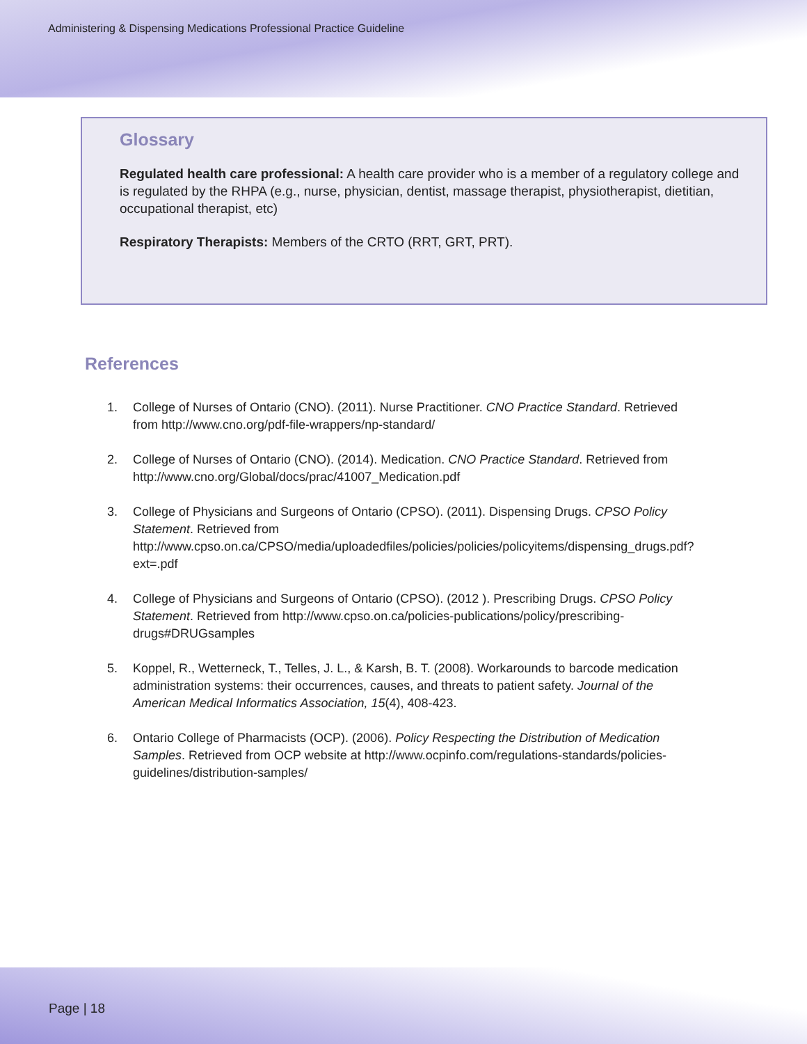Administering & Dispensing Medications Professional Practice Guideline
Glossary
Regulated health care professional: A health care provider who is a member of a regulatory college and is regulated by the RHPA (e.g., nurse, physician, dentist, massage therapist, physiotherapist, dietitian, occupational therapist, etc)
Respiratory Therapists: Members of the CRTO (RRT, GRT, PRT).
References
1. College of Nurses of Ontario (CNO). (2011). Nurse Practitioner. CNO Practice Standard. Retrieved from http://www.cno.org/pdf-file-wrappers/np-standard/
2. College of Nurses of Ontario (CNO). (2014). Medication. CNO Practice Standard. Retrieved from http://www.cno.org/Global/docs/prac/41007_Medication.pdf
3. College of Physicians and Surgeons of Ontario (CPSO). (2011). Dispensing Drugs. CPSO Policy Statement. Retrieved from http://www.cpso.on.ca/CPSO/media/uploadedfiles/policies/policies/policyitems/dispensing_drugs.pdf?ext=.pdf
4. College of Physicians and Surgeons of Ontario (CPSO). (2012 ). Prescribing Drugs. CPSO Policy Statement. Retrieved from http://www.cpso.on.ca/policies-publications/policy/prescribing-drugs#DRUGsamples
5. Koppel, R., Wetterneck, T., Telles, J. L., & Karsh, B. T. (2008). Workarounds to barcode medication administration systems: their occurrences, causes, and threats to patient safety. Journal of the American Medical Informatics Association, 15(4), 408-423.
6. Ontario College of Pharmacists (OCP). (2006). Policy Respecting the Distribution of Medication Samples. Retrieved from OCP website at http://www.ocpinfo.com/regulations-standards/policies-guidelines/distribution-samples/
Page | 18